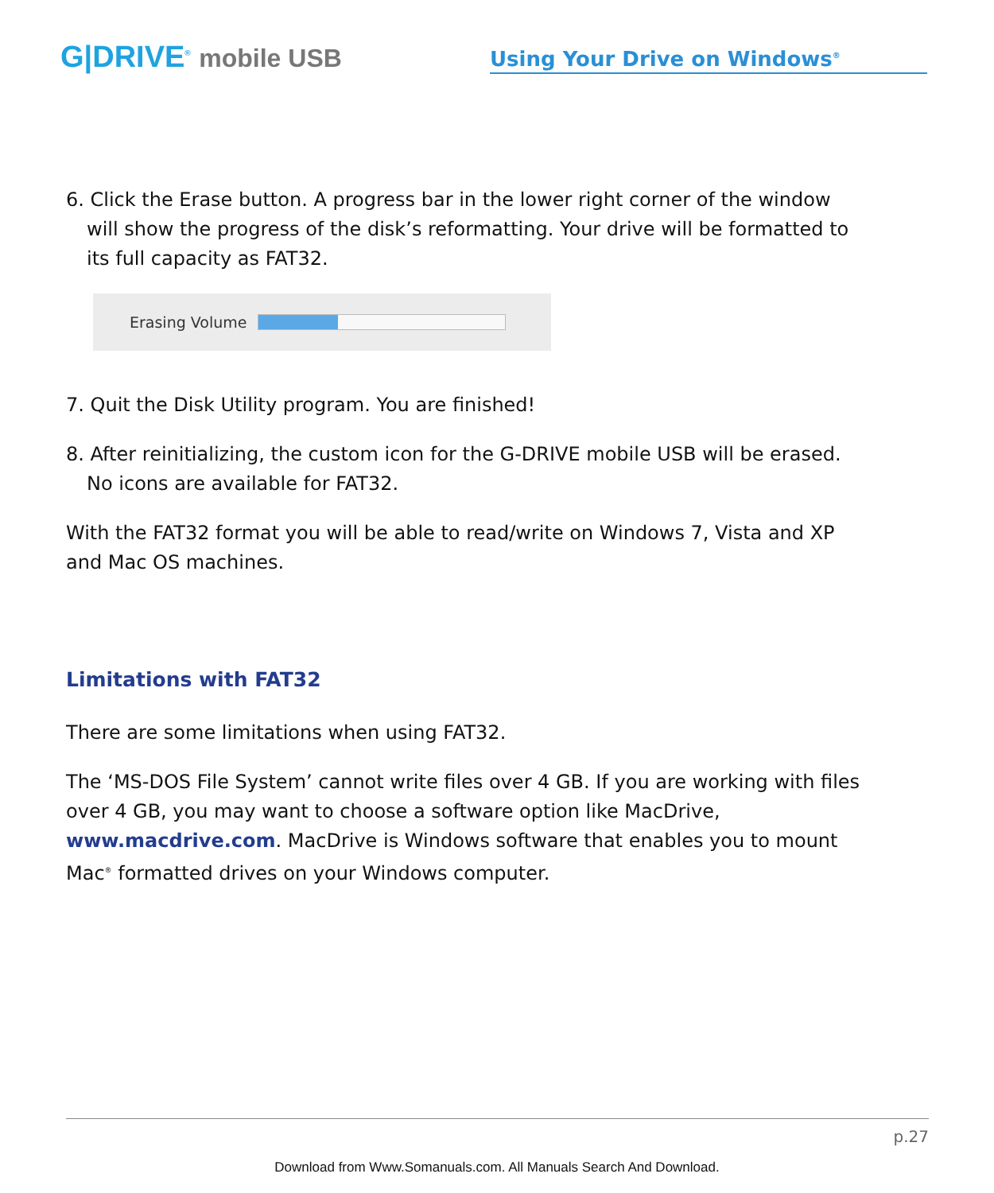G|DRIVE<sup>®</sup> mobile USB
Using Your Drive on Windows<sup>®</sup>
6. Click the Erase button. A progress bar in the lower right corner of the window will show the progress of the disk’s reformatting. Your drive will be formatted to its full capacity as FAT32.
Erasing Volume
7. Quit the Disk Utility program. You are finished!
8. After reinitializing, the custom icon for the G-DRIVE mobile USB will be erased. No icons are available for FAT32.
With the FAT32 format you will be able to read/write on Windows 7, Vista and XP and Mac OS machines.
Limitations with FAT32
There are some limitations when using FAT32.
The ‘MS-DOS File System’ cannot write files over 4 GB. If you are working with files over 4 GB, you may want to choose a software option like MacDrive, www.macdrive.com. MacDrive is Windows software that enables you to mount Mac<sup>®</sup> formatted drives on your Windows computer.
p.27
Download from Www.Somanuals.com. All Manuals Search And Download.